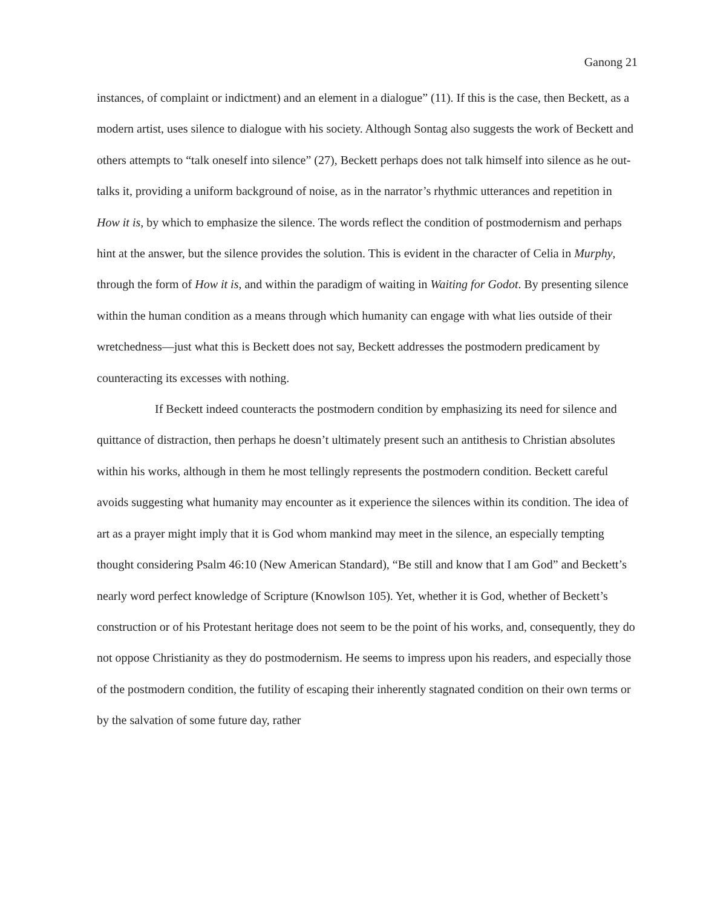Ganong 21
instances, of complaint or indictment) and an element in a dialogue” (11). If this is the case, then Beckett, as a modern artist, uses silence to dialogue with his society. Although Sontag also suggests the work of Beckett and others attempts to “talk oneself into silence” (27), Beckett perhaps does not talk himself into silence as he out-talks it, providing a uniform background of noise, as in the narrator’s rhythmic utterances and repetition in How it is, by which to emphasize the silence. The words reflect the condition of postmodernism and perhaps hint at the answer, but the silence provides the solution. This is evident in the character of Celia in Murphy, through the form of How it is, and within the paradigm of waiting in Waiting for Godot. By presenting silence within the human condition as a means through which humanity can engage with what lies outside of their wretchedness—just what this is Beckett does not say, Beckett addresses the postmodern predicament by counteracting its excesses with nothing.
If Beckett indeed counteracts the postmodern condition by emphasizing its need for silence and quittance of distraction, then perhaps he doesn’t ultimately present such an antithesis to Christian absolutes within his works, although in them he most tellingly represents the postmodern condition. Beckett careful avoids suggesting what humanity may encounter as it experience the silences within its condition. The idea of art as a prayer might imply that it is God whom mankind may meet in the silence, an especially tempting thought considering Psalm 46:10 (New American Standard), “Be still and know that I am God” and Beckett’s nearly word perfect knowledge of Scripture (Knowlson 105). Yet, whether it is God, whether of Beckett’s construction or of his Protestant heritage does not seem to be the point of his works, and, consequently, they do not oppose Christianity as they do postmodernism. He seems to impress upon his readers, and especially those of the postmodern condition, the futility of escaping their inherently stagnated condition on their own terms or by the salvation of some future day, rather